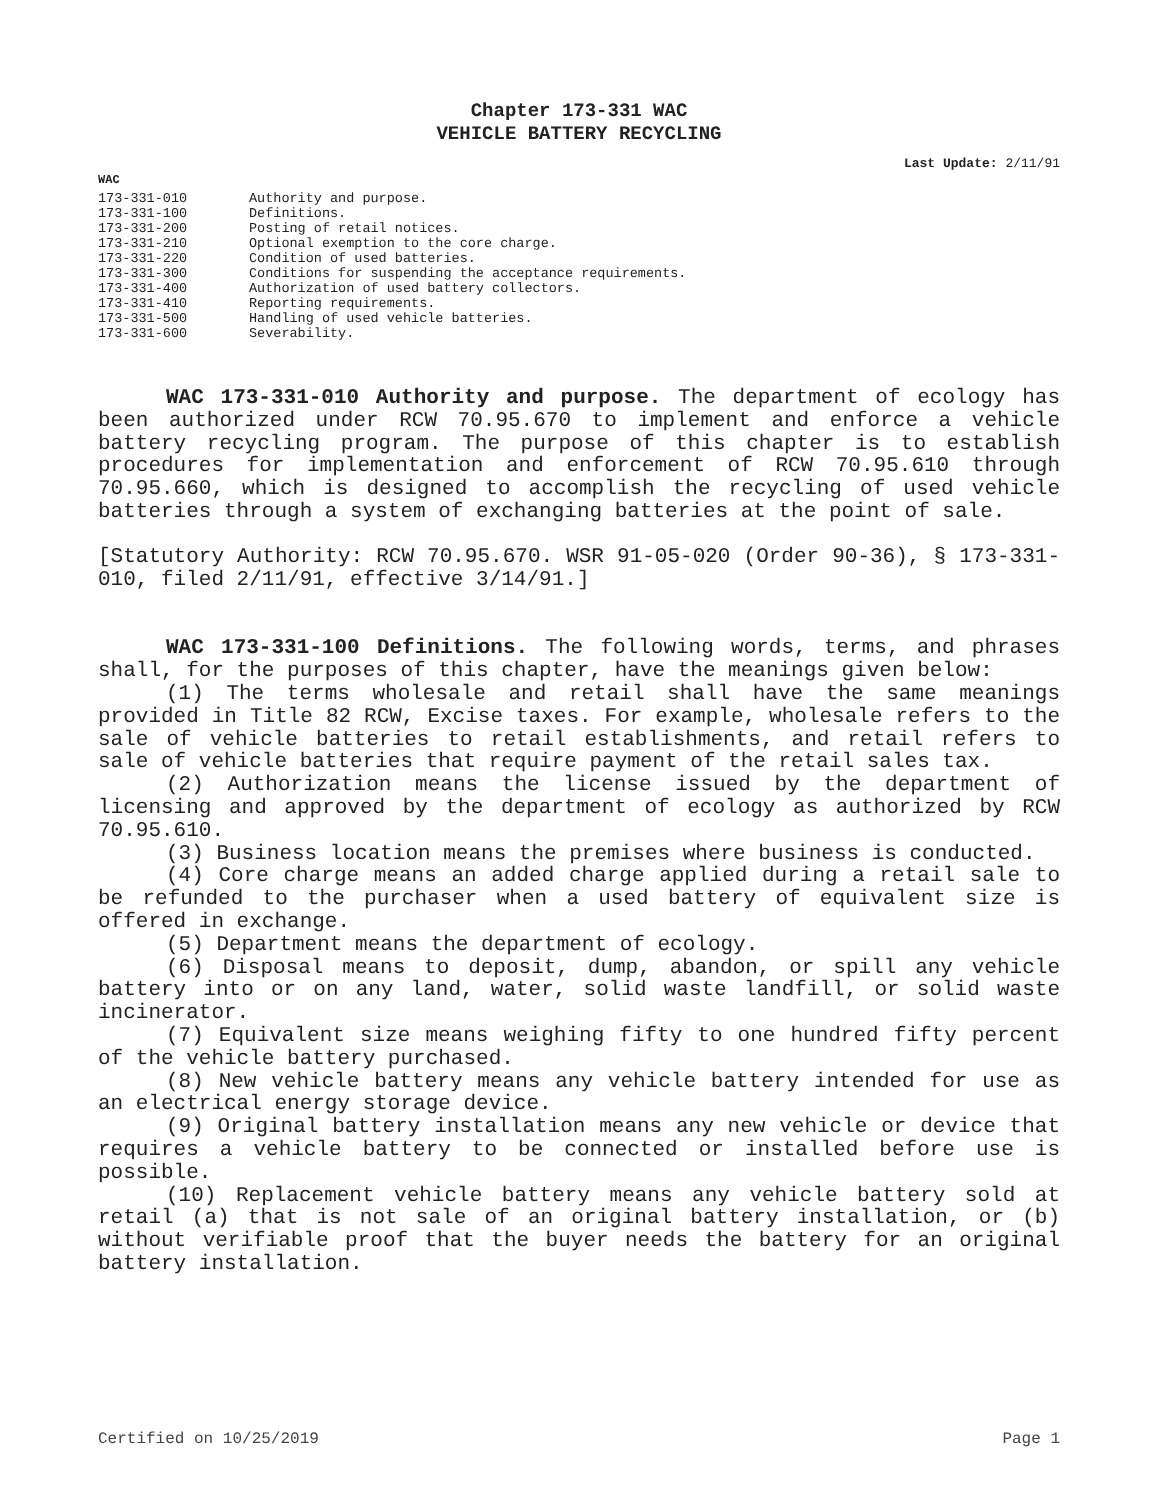Chapter 173-331 WAC
VEHICLE BATTERY RECYCLING
Last Update: 2/11/91
WAC
| 173-331-010 | Authority and purpose. |
| 173-331-100 | Definitions. |
| 173-331-200 | Posting of retail notices. |
| 173-331-210 | Optional exemption to the core charge. |
| 173-331-220 | Condition of used batteries. |
| 173-331-300 | Conditions for suspending the acceptance requirements. |
| 173-331-400 | Authorization of used battery collectors. |
| 173-331-410 | Reporting requirements. |
| 173-331-500 | Handling of used vehicle batteries. |
| 173-331-600 | Severability. |
WAC 173-331-010 Authority and purpose. The department of ecology has been authorized under RCW 70.95.670 to implement and enforce a vehicle battery recycling program. The purpose of this chapter is to establish procedures for implementation and enforcement of RCW 70.95.610 through 70.95.660, which is designed to accomplish the recycling of used vehicle batteries through a system of exchanging batteries at the point of sale.
[Statutory Authority: RCW 70.95.670. WSR 91-05-020 (Order 90-36), § 173-331-010, filed 2/11/91, effective 3/14/91.]
WAC 173-331-100 Definitions. The following words, terms, and phrases shall, for the purposes of this chapter, have the meanings given below:
(1) The terms wholesale and retail shall have the same meanings provided in Title 82 RCW, Excise taxes. For example, wholesale refers to the sale of vehicle batteries to retail establishments, and retail refers to sale of vehicle batteries that require payment of the retail sales tax.
(2) Authorization means the license issued by the department of licensing and approved by the department of ecology as authorized by RCW 70.95.610.
(3) Business location means the premises where business is conducted.
(4) Core charge means an added charge applied during a retail sale to be refunded to the purchaser when a used battery of equivalent size is offered in exchange.
(5) Department means the department of ecology.
(6) Disposal means to deposit, dump, abandon, or spill any vehicle battery into or on any land, water, solid waste landfill, or solid waste incinerator.
(7) Equivalent size means weighing fifty to one hundred fifty percent of the vehicle battery purchased.
(8) New vehicle battery means any vehicle battery intended for use as an electrical energy storage device.
(9) Original battery installation means any new vehicle or device that requires a vehicle battery to be connected or installed before use is possible.
(10) Replacement vehicle battery means any vehicle battery sold at retail (a) that is not sale of an original battery installation, or (b) without verifiable proof that the buyer needs the battery for an original battery installation.
Certified on 10/25/2019 Page 1